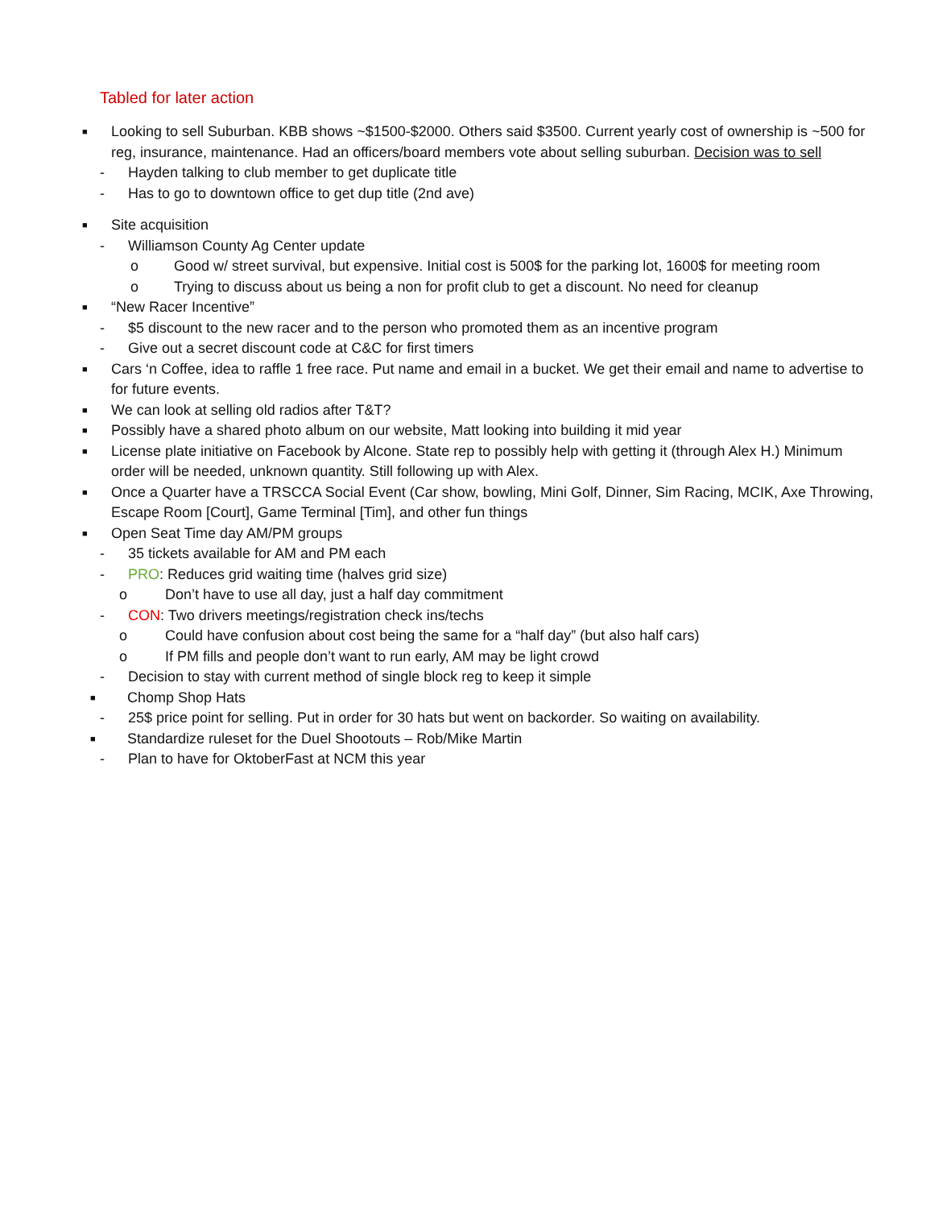Tabled for later action
■ Looking to sell Suburban. KBB shows ~$1500-$2000. Others said $3500. Current yearly cost of ownership is ~500 for reg, insurance, maintenance. Had an officers/board members vote about selling suburban. Decision was to sell
- Hayden talking to club member to get duplicate title
- Has to go to downtown office to get dup title (2nd ave)
■ Site acquisition
- Williamson County Ag Center update
o Good w/ street survival, but expensive. Initial cost is 500$ for the parking lot, 1600$ for meeting room
o Trying to discuss about us being a non for profit club to get a discount. No need for cleanup
■ “New Racer Incentive”
- $5 discount to the new racer and to the person who promoted them as an incentive program
- Give out a secret discount code at C&C for first timers
■ Cars ‘n Coffee, idea to raffle 1 free race. Put name and email in a bucket. We get their email and name to advertise to for future events.
■ We can look at selling old radios after T&T?
■ Possibly have a shared photo album on our website, Matt looking into building it mid year
■ License plate initiative on Facebook by Alcone. State rep to possibly help with getting it (through Alex H.) Minimum order will be needed, unknown quantity. Still following up with Alex.
■ Once a Quarter have a TRSCCA Social Event (Car show, bowling, Mini Golf, Dinner, Sim Racing, MCIK, Axe Throwing, Escape Room [Court], Game Terminal [Tim], and other fun things
■ Open Seat Time day AM/PM groups
- 35 tickets available for AM and PM each
- PRO: Reduces grid waiting time (halves grid size)
o Don’t have to use all day, just a half day commitment
- CON: Two drivers meetings/registration check ins/techs
o Could have confusion about cost being the same for a “half day” (but also half cars)
o If PM fills and people don’t want to run early, AM may be light crowd
- Decision to stay with current method of single block reg to keep it simple
■ Chomp Shop Hats
- 25$ price point for selling. Put in order for 30 hats but went on backorder. So waiting on availability.
■ Standardize ruleset for the Duel Shootouts – Rob/Mike Martin
- Plan to have for OktoberFast at NCM this year